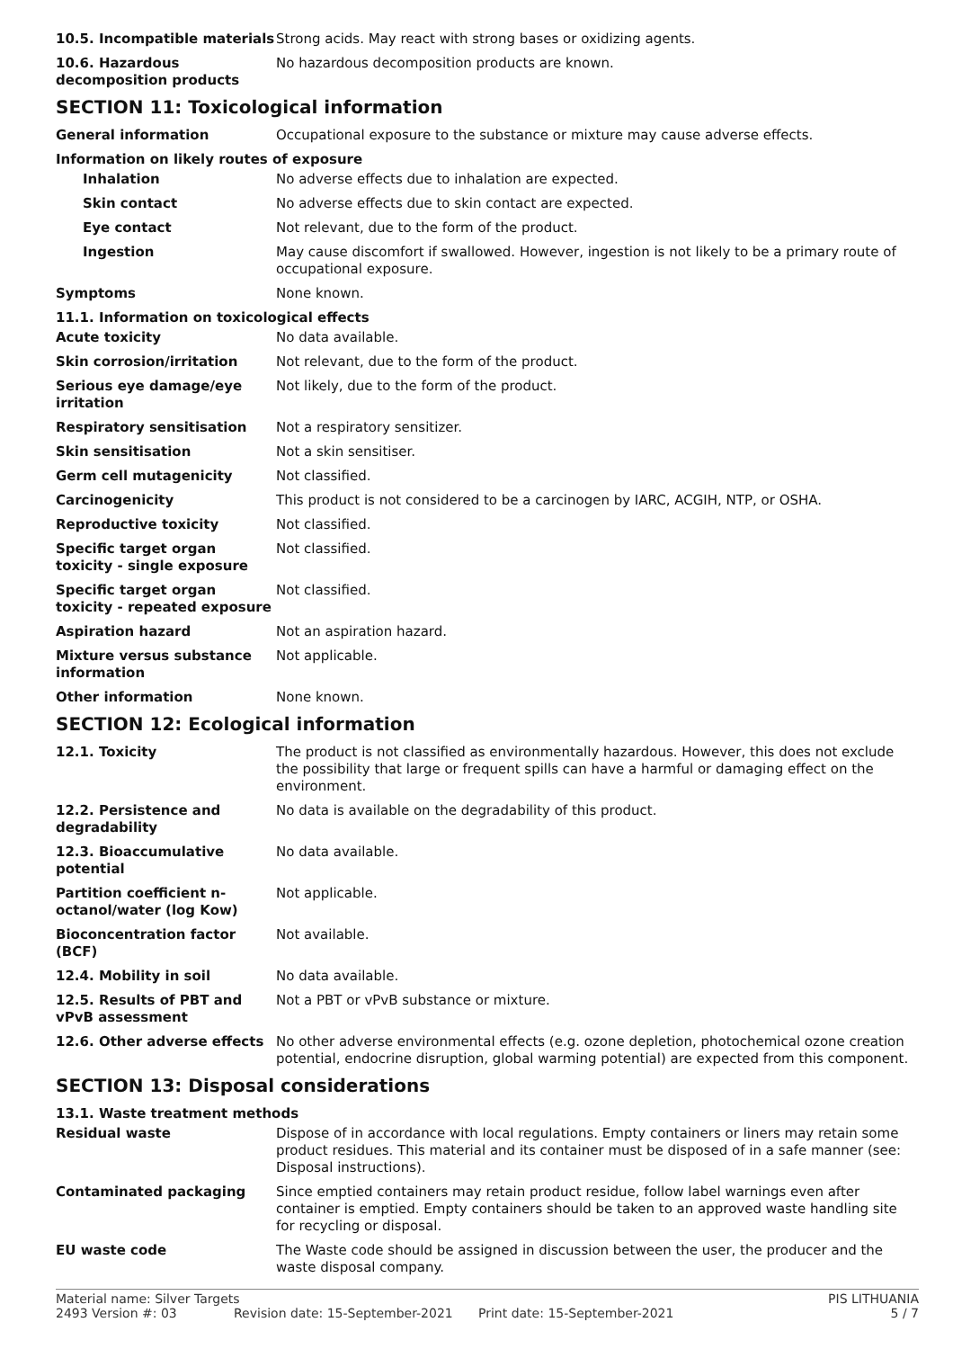10.5. Incompatible materials
Strong acids. May react with strong bases or oxidizing agents.
10.6. Hazardous decomposition products
No hazardous decomposition products are known.
SECTION 11: Toxicological information
General information Occupational exposure to the substance or mixture may cause adverse effects.
Information on likely routes of exposure
Inhalation No adverse effects due to inhalation are expected.
Skin contact No adverse effects due to skin contact are expected.
Eye contact Not relevant, due to the form of the product.
Ingestion May cause discomfort if swallowed. However, ingestion is not likely to be a primary route of occupational exposure.
Symptoms None known.
11.1. Information on toxicological effects
Acute toxicity No data available.
Skin corrosion/irritation Not relevant, due to the form of the product.
Serious eye damage/eye irritation
Not likely, due to the form of the product.
Respiratory sensitisation Not a respiratory sensitizer.
Skin sensitisation Not a skin sensitiser.
Germ cell mutagenicity Not classified.
Carcinogenicity This product is not considered to be a carcinogen by IARC, ACGIH, NTP, or OSHA.
Reproductive toxicity Not classified.
Specific target organ toxicity - single exposure
Not classified.
Specific target organ toxicity - repeated exposure
Not classified.
Aspiration hazard Not an aspiration hazard.
Mixture versus substance information
Not applicable.
Other information None known.
SECTION 12: Ecological information
12.1. Toxicity The product is not classified as environmentally hazardous. However, this does not exclude the possibility that large or frequent spills can have a harmful or damaging effect on the environment.
12.2. Persistence and degradability
No data is available on the degradability of this product.
12.3. Bioaccumulative potential
No data available.
Partition coefficient n-octanol/water (log Kow)
Not applicable.
Bioconcentration factor (BCF)
Not available.
12.4. Mobility in soil No data available.
12.5. Results of PBT and vPvB assessment
Not a PBT or vPvB substance or mixture.
12.6. Other adverse effects No other adverse environmental effects (e.g. ozone depletion, photochemical ozone creation potential, endocrine disruption, global warming potential) are expected from this component.
SECTION 13: Disposal considerations
13.1. Waste treatment methods
Residual waste Dispose of in accordance with local regulations. Empty containers or liners may retain some product residues. This material and its container must be disposed of in a safe manner (see: Disposal instructions).
Contaminated packaging Since emptied containers may retain product residue, follow label warnings even after container is emptied. Empty containers should be taken to an approved waste handling site for recycling or disposal.
EU waste code The Waste code should be assigned in discussion between the user, the producer and the waste disposal company.
Material name: Silver Targets PIS LITHUANIA
2493 Version #: 03 Revision date: 15-September-2021 Print date: 15-September-2021 5 / 7